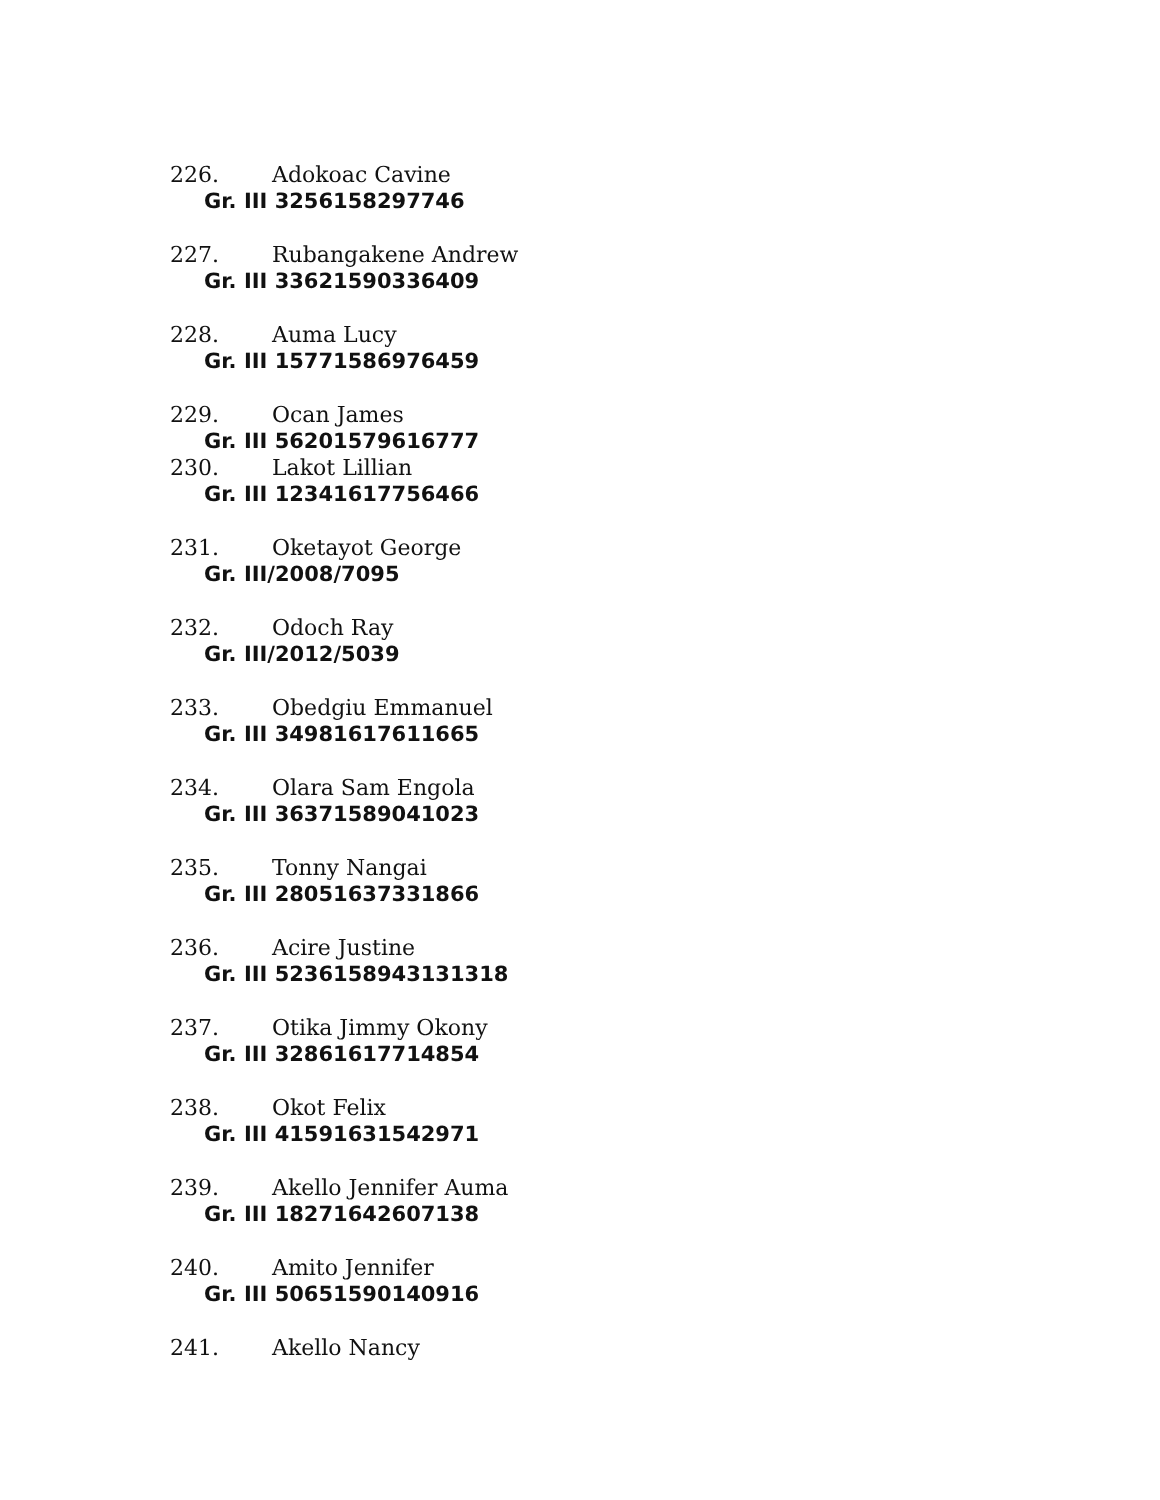226. Adokoac Cavine
Gr. III 3256158297746
227. Rubangakene Andrew
Gr. III 33621590336409
228. Auma Lucy
Gr. III 15771586976459
229. Ocan James
Gr. III 56201579616777
230. Lakot Lillian
Gr. III 12341617756466
231. Oketayot George
Gr. III/2008/7095
232. Odoch Ray
Gr. III/2012/5039
233. Obedgiu Emmanuel
Gr. III 34981617611665
234. Olara Sam Engola
Gr. III 36371589041023
235. Tonny Nangai
Gr. III 28051637331866
236. Acire Justine
Gr. III 5236158943131318
237. Otika Jimmy Okony
Gr. III 32861617714854
238. Okot Felix
Gr. III 41591631542971
239. Akello Jennifer Auma
Gr. III 18271642607138
240. Amito Jennifer
Gr. III 50651590140916
241. Akello Nancy